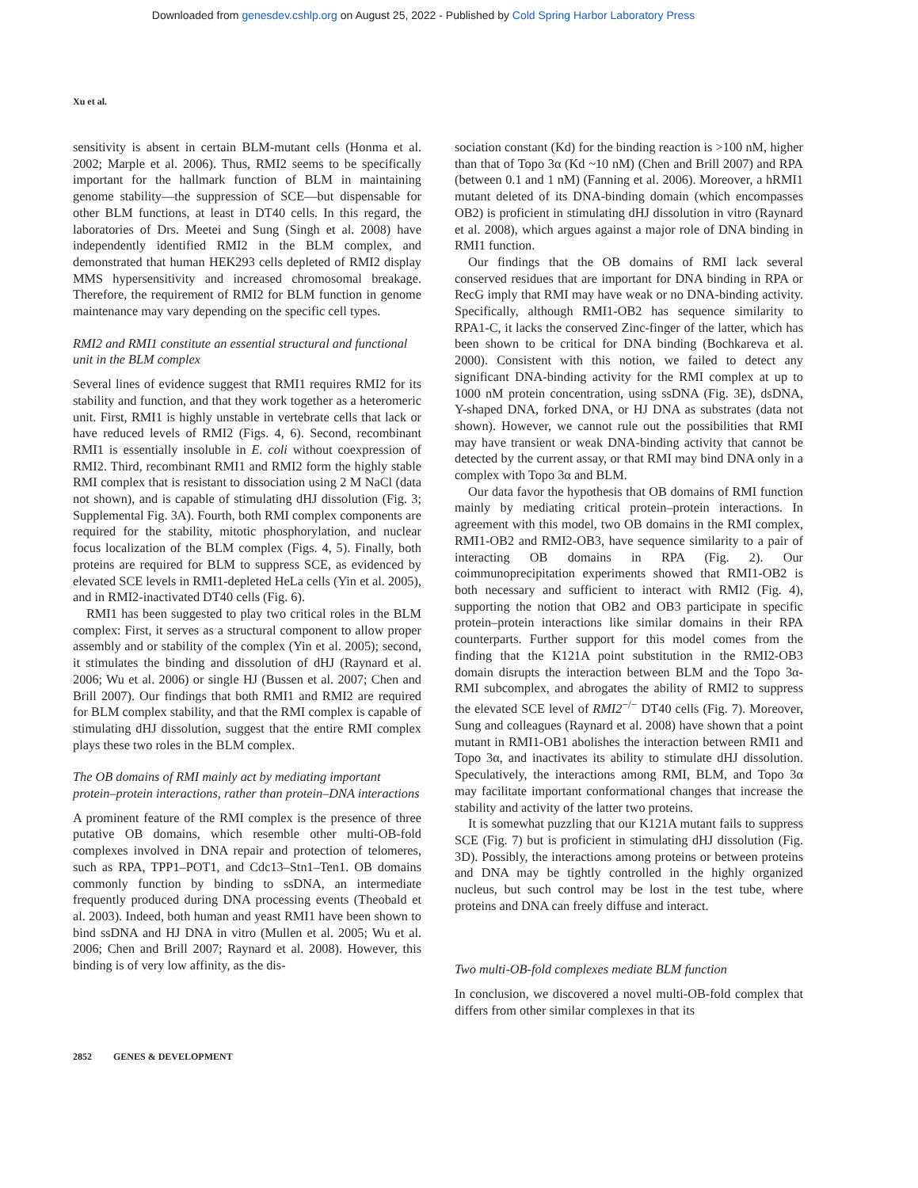Downloaded from genesdev.cshlp.org on August 25, 2022 - Published by Cold Spring Harbor Laboratory Press
Xu et al.
sensitivity is absent in certain BLM-mutant cells (Honma et al. 2002; Marple et al. 2006). Thus, RMI2 seems to be specifically important for the hallmark function of BLM in maintaining genome stability—the suppression of SCE—but dispensable for other BLM functions, at least in DT40 cells. In this regard, the laboratories of Drs. Meetei and Sung (Singh et al. 2008) have independently identified RMI2 in the BLM complex, and demonstrated that human HEK293 cells depleted of RMI2 display MMS hypersensitivity and increased chromosomal breakage. Therefore, the requirement of RMI2 for BLM function in genome maintenance may vary depending on the specific cell types.
RMI2 and RMI1 constitute an essential structural and functional unit in the BLM complex
Several lines of evidence suggest that RMI1 requires RMI2 for its stability and function, and that they work together as a heteromeric unit. First, RMI1 is highly unstable in vertebrate cells that lack or have reduced levels of RMI2 (Figs. 4, 6). Second, recombinant RMI1 is essentially insoluble in E. coli without coexpression of RMI2. Third, recombinant RMI1 and RMI2 form the highly stable RMI complex that is resistant to dissociation using 2 M NaCl (data not shown), and is capable of stimulating dHJ dissolution (Fig. 3; Supplemental Fig. 3A). Fourth, both RMI complex components are required for the stability, mitotic phosphorylation, and nuclear focus localization of the BLM complex (Figs. 4, 5). Finally, both proteins are required for BLM to suppress SCE, as evidenced by elevated SCE levels in RMI1-depleted HeLa cells (Yin et al. 2005), and in RMI2-inactivated DT40 cells (Fig. 6).
RMI1 has been suggested to play two critical roles in the BLM complex: First, it serves as a structural component to allow proper assembly and or stability of the complex (Yin et al. 2005); second, it stimulates the binding and dissolution of dHJ (Raynard et al. 2006; Wu et al. 2006) or single HJ (Bussen et al. 2007; Chen and Brill 2007). Our findings that both RMI1 and RMI2 are required for BLM complex stability, and that the RMI complex is capable of stimulating dHJ dissolution, suggest that the entire RMI complex plays these two roles in the BLM complex.
The OB domains of RMI mainly act by mediating important protein–protein interactions, rather than protein–DNA interactions
A prominent feature of the RMI complex is the presence of three putative OB domains, which resemble other multi-OB-fold complexes involved in DNA repair and protection of telomeres, such as RPA, TPP1–POT1, and Cdc13–Stn1–Ten1. OB domains commonly function by binding to ssDNA, an intermediate frequently produced during DNA processing events (Theobald et al. 2003). Indeed, both human and yeast RMI1 have been shown to bind ssDNA and HJ DNA in vitro (Mullen et al. 2005; Wu et al. 2006; Chen and Brill 2007; Raynard et al. 2008). However, this binding is of very low affinity, as the dis-
sociation constant (Kd) for the binding reaction is >100 nM, higher than that of Topo 3α (Kd ~10 nM) (Chen and Brill 2007) and RPA (between 0.1 and 1 nM) (Fanning et al. 2006). Moreover, a hRMI1 mutant deleted of its DNA-binding domain (which encompasses OB2) is proficient in stimulating dHJ dissolution in vitro (Raynard et al. 2008), which argues against a major role of DNA binding in RMI1 function.
Our findings that the OB domains of RMI lack several conserved residues that are important for DNA binding in RPA or RecG imply that RMI may have weak or no DNA-binding activity. Specifically, although RMI1-OB2 has sequence similarity to RPA1-C, it lacks the conserved Zinc-finger of the latter, which has been shown to be critical for DNA binding (Bochkareva et al. 2000). Consistent with this notion, we failed to detect any significant DNA-binding activity for the RMI complex at up to 1000 nM protein concentration, using ssDNA (Fig. 3E), dsDNA, Y-shaped DNA, forked DNA, or HJ DNA as substrates (data not shown). However, we cannot rule out the possibilities that RMI may have transient or weak DNA-binding activity that cannot be detected by the current assay, or that RMI may bind DNA only in a complex with Topo 3α and BLM.
Our data favor the hypothesis that OB domains of RMI function mainly by mediating critical protein–protein interactions. In agreement with this model, two OB domains in the RMI complex, RMI1-OB2 and RMI2-OB3, have sequence similarity to a pair of interacting OB domains in RPA (Fig. 2). Our coimmunoprecipitation experiments showed that RMI1-OB2 is both necessary and sufficient to interact with RMI2 (Fig. 4), supporting the notion that OB2 and OB3 participate in specific protein–protein interactions like similar domains in their RPA counterparts. Further support for this model comes from the finding that the K121A point substitution in the RMI2-OB3 domain disrupts the interaction between BLM and the Topo 3α-RMI subcomplex, and abrogates the ability of RMI2 to suppress the elevated SCE level of RMI2<sup>−/−</sup> DT40 cells (Fig. 7). Moreover, Sung and colleagues (Raynard et al. 2008) have shown that a point mutant in RMI1-OB1 abolishes the interaction between RMI1 and Topo 3α, and inactivates its ability to stimulate dHJ dissolution. Speculatively, the interactions among RMI, BLM, and Topo 3α may facilitate important conformational changes that increase the stability and activity of the latter two proteins.
It is somewhat puzzling that our K121A mutant fails to suppress SCE (Fig. 7) but is proficient in stimulating dHJ dissolution (Fig. 3D). Possibly, the interactions among proteins or between proteins and DNA may be tightly controlled in the highly organized nucleus, but such control may be lost in the test tube, where proteins and DNA can freely diffuse and interact.
Two multi-OB-fold complexes mediate BLM function
In conclusion, we discovered a novel multi-OB-fold complex that differs from other similar complexes in that its
2852 GENES & DEVELOPMENT